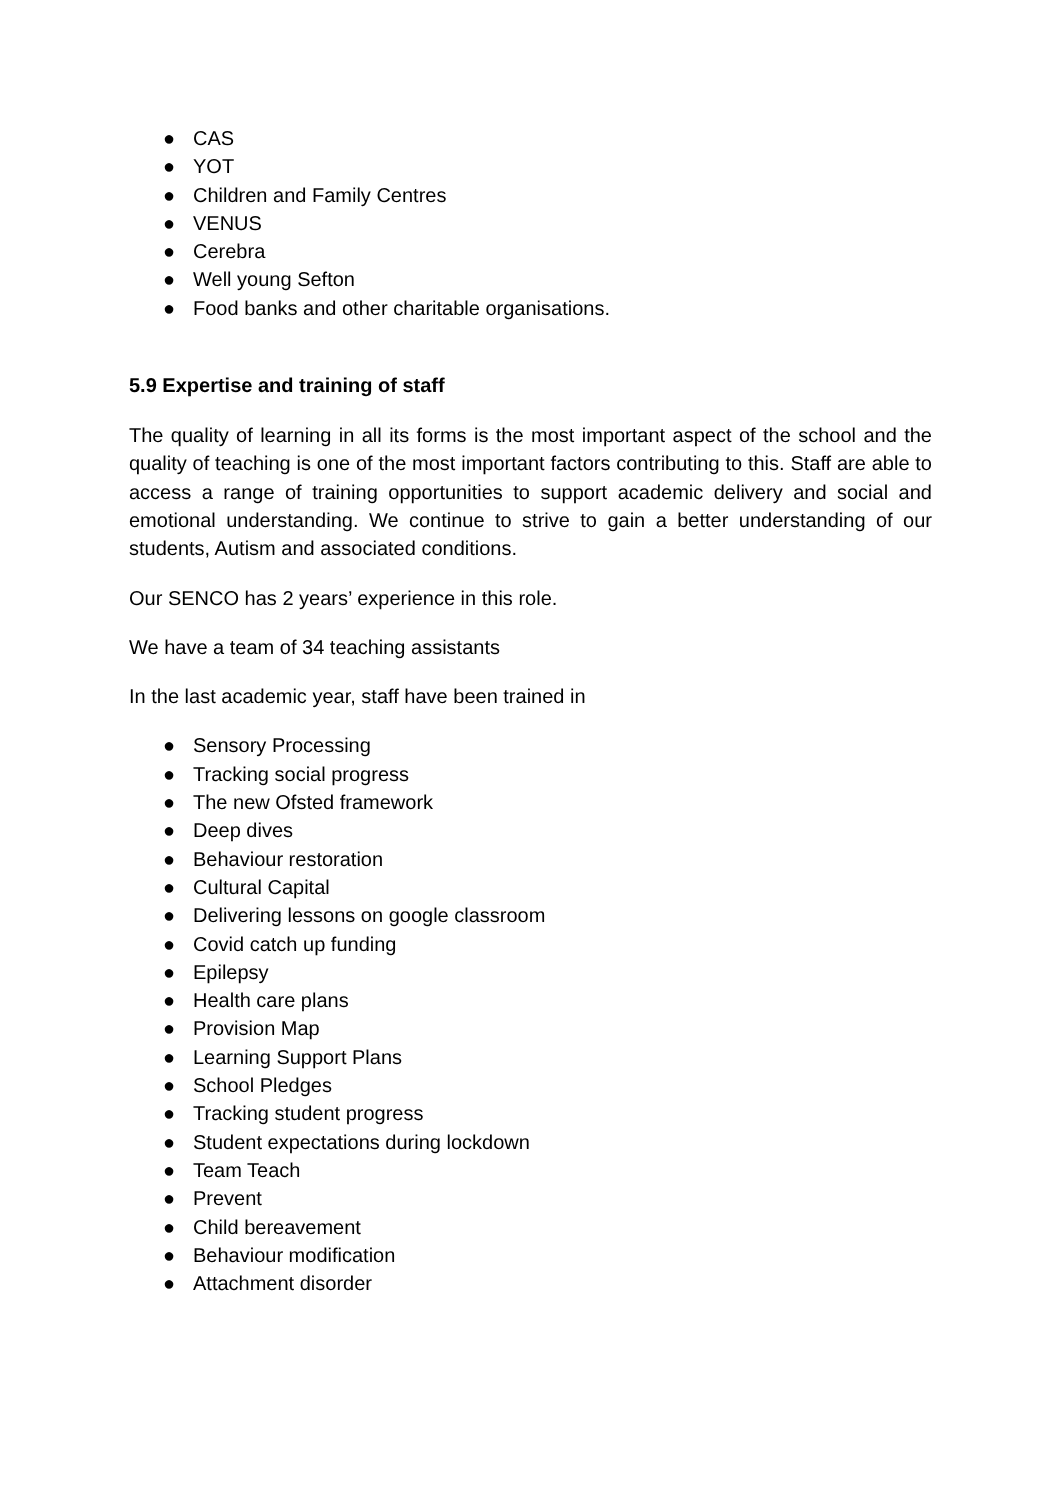● CAS
● YOT
● Children and Family Centres
● VENUS
● Cerebra
● Well young Sefton
● Food banks and other charitable organisations.
5.9 Expertise and training of staff
The quality of learning in all its forms is the most important aspect of the school and the quality of teaching is one of the most important factors contributing to this. Staff are able to access a range of training opportunities to support academic delivery and social and emotional understanding. We continue to strive to gain a better understanding of our students, Autism and associated conditions.
Our SENCO has 2 years’ experience in this role.
We have a team of 34 teaching assistants
In the last academic year, staff have been trained in
● Sensory Processing
● Tracking social progress
● The new Ofsted framework
● Deep dives
● Behaviour restoration
● Cultural Capital
● Delivering lessons on google classroom
● Covid catch up funding
● Epilepsy
● Health care plans
● Provision Map
● Learning Support Plans
● School Pledges
● Tracking student progress
● Student expectations during lockdown
● Team Teach
● Prevent
● Child bereavement
● Behaviour modification
● Attachment disorder